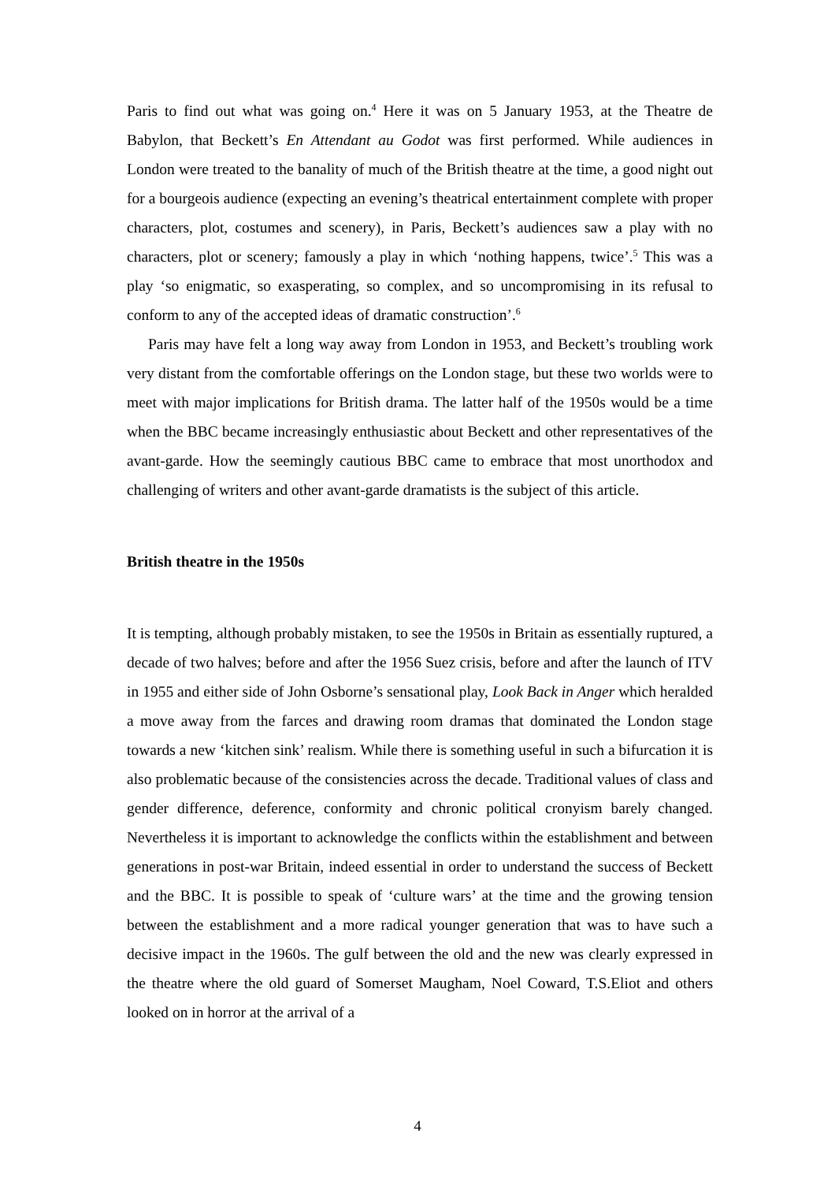Paris to find out what was going on.<sup>4</sup> Here it was on 5 January 1953, at the Theatre de Babylon, that Beckett’s En Attendant au Godot was first performed. While audiences in London were treated to the banality of much of the British theatre at the time, a good night out for a bourgeois audience (expecting an evening’s theatrical entertainment complete with proper characters, plot, costumes and scenery), in Paris, Beckett’s audiences saw a play with no characters, plot or scenery; famously a play in which ‘nothing happens, twice’.<sup>5</sup> This was a play ‘so enigmatic, so exasperating, so complex, and so uncompromising in its refusal to conform to any of the accepted ideas of dramatic construction’.<sup>6</sup>
Paris may have felt a long way away from London in 1953, and Beckett’s troubling work very distant from the comfortable offerings on the London stage, but these two worlds were to meet with major implications for British drama. The latter half of the 1950s would be a time when the BBC became increasingly enthusiastic about Beckett and other representatives of the avant-garde. How the seemingly cautious BBC came to embrace that most unorthodox and challenging of writers and other avant-garde dramatists is the subject of this article.
British theatre in the 1950s
It is tempting, although probably mistaken, to see the 1950s in Britain as essentially ruptured, a decade of two halves; before and after the 1956 Suez crisis, before and after the launch of ITV in 1955 and either side of John Osborne’s sensational play, Look Back in Anger which heralded a move away from the farces and drawing room dramas that dominated the London stage towards a new ‘kitchen sink’ realism. While there is something useful in such a bifurcation it is also problematic because of the consistencies across the decade. Traditional values of class and gender difference, deference, conformity and chronic political cronyism barely changed. Nevertheless it is important to acknowledge the conflicts within the establishment and between generations in post-war Britain, indeed essential in order to understand the success of Beckett and the BBC. It is possible to speak of ‘culture wars’ at the time and the growing tension between the establishment and a more radical younger generation that was to have such a decisive impact in the 1960s. The gulf between the old and the new was clearly expressed in the theatre where the old guard of Somerset Maugham, Noel Coward, T.S.Eliot and others looked on in horror at the arrival of a
4